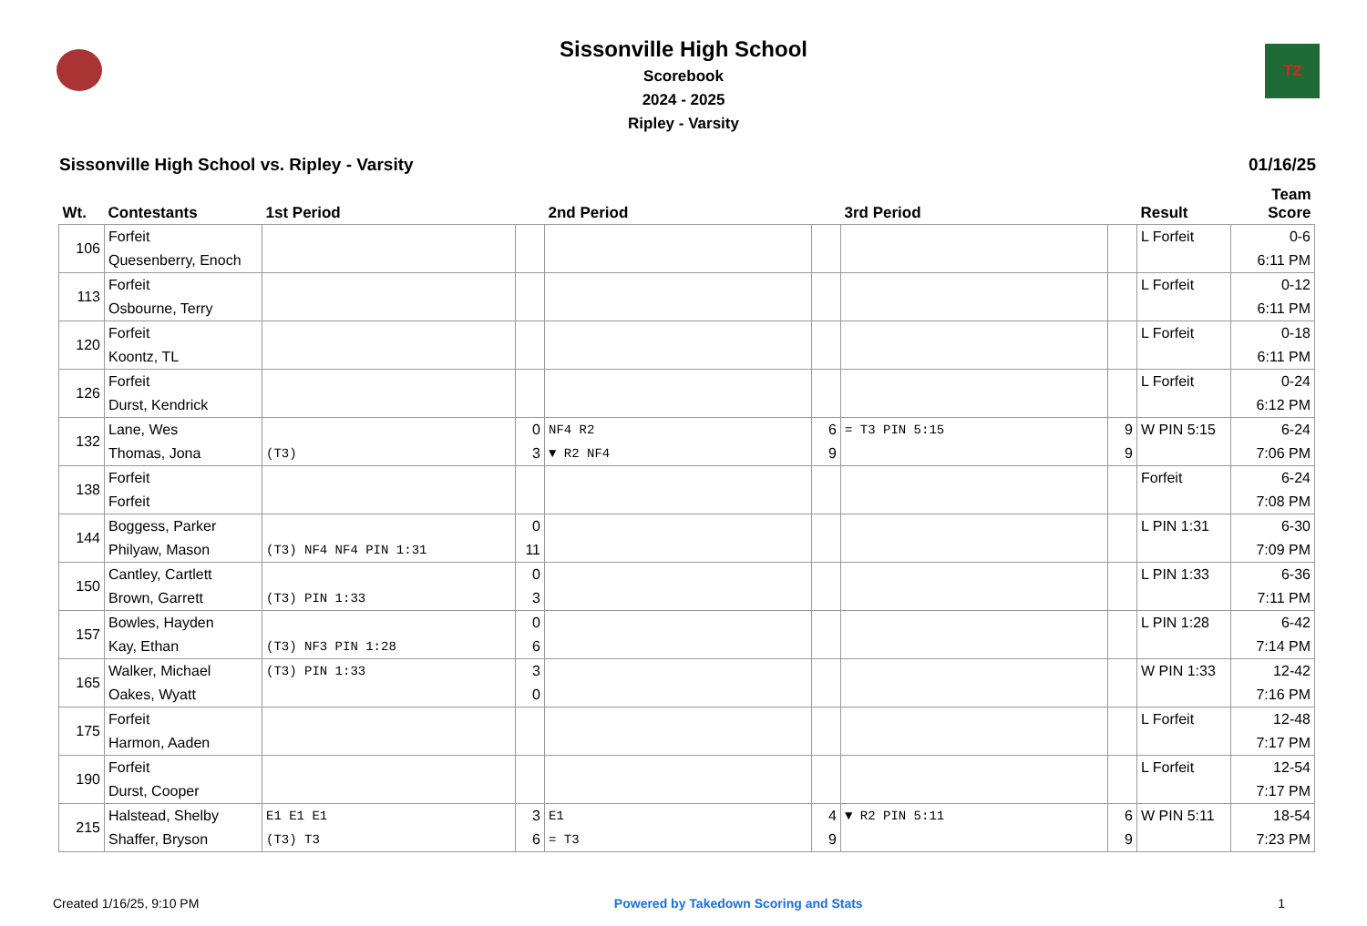T2
Sissonville High School
Scorebook
2024 - 2025
Ripley - Varsity
Sissonville High School vs. Ripley - Varsity 01/16/25
| Wt. | Contestants | 1st Period | | 2nd Period | | 3rd Period | | Result | Team Score |
| --- | --- | --- | --- | --- | --- | --- | --- | --- | --- |
| 106 | Forfeit Quesenberry, Enoch | | | | | | | L Forfeit | 0-6 6:11 PM |
| 113 | Forfeit Osbourne, Terry | | | | | | | L Forfeit | 0-12 6:11 PM |
| 120 | Forfeit Koontz, TL | | | | | | | L Forfeit | 0-18 6:11 PM |
| 126 | Forfeit Durst, Kendrick | | | | | | | L Forfeit | 0-24 6:12 PM |
| 132 | Lane, Wes Thomas, Jona | (T3) | 0 3 | NF4 R2 ▼ R2 NF4 | 6 9 | = T3 PIN 5:15 | 9 9 | W PIN 5:15 | 6-24 7:06 PM |
| 138 | Forfeit Forfeit | | | | | | | Forfeit | 6-24 7:08 PM |
| 144 | Boggess, Parker Philyaw, Mason | (T3) NF4 NF4 PIN 1:31 | 0 11 | | | | | L PIN 1:31 | 6-30 7:09 PM |
| 150 | Cantley, Cartlett Brown, Garrett | (T3) PIN 1:33 | 0 3 | | | | | L PIN 1:33 | 6-36 7:11 PM |
| 157 | Bowles, Hayden Kay, Ethan | (T3) NF3 PIN 1:28 | 0 6 | | | | | L PIN 1:28 | 6-42 7:14 PM |
| 165 | Walker, Michael Oakes, Wyatt | (T3) PIN 1:33 | 3 0 | | | | | W PIN 1:33 | 12-42 7:16 PM |
| 175 | Forfeit Harmon, Aaden | | | | | | | L Forfeit | 12-48 7:17 PM |
| 190 | Forfeit Durst, Cooper | | | | | | | L Forfeit | 12-54 7:17 PM |
| 215 | Halstead, Shelby Shaffer, Bryson | E1 E1 E1 (T3) T3 | 3 6 | E1 = T3 | 4 9 | ▼ R2 PIN 5:11 | 6 9 | W PIN 5:11 | 18-54 7:23 PM |
Created 1/16/25, 9:10 PM Powered by Takedown Scoring and Stats 1